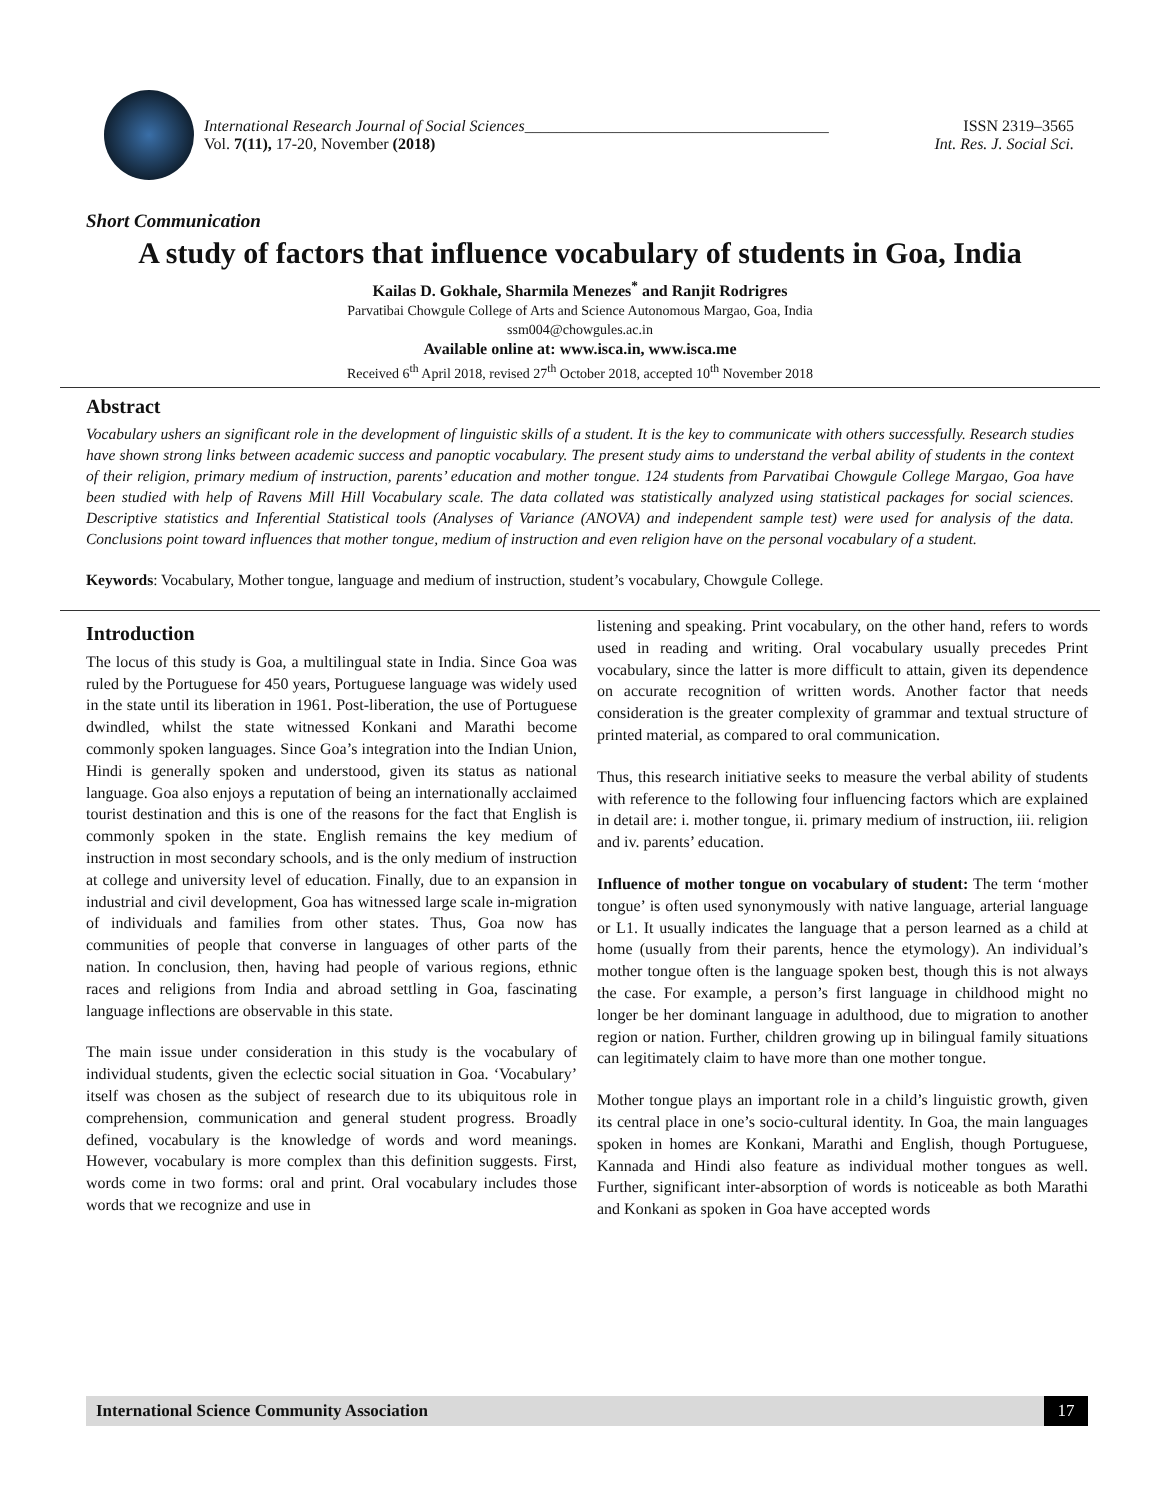International Research Journal of Social Sciences______________________________________
Vol. 7(11), 17-20, November (2018)
ISSN 2319–3565
Int. Res. J. Social Sci.
Short Communication
A study of factors that influence vocabulary of students in Goa, India
Kailas D. Gokhale, Sharmila Menezes<sup>*</sup> and Ranjit Rodrigres
Parvatibai Chowgule College of Arts and Science Autonomous Margao, Goa, India
ssm004@chowgules.ac.in
Available online at: www.isca.in, www.isca.me
Received 6<sup>th</sup> April 2018, revised 27<sup>th</sup> October 2018, accepted 10<sup>th</sup> November 2018
Abstract
Vocabulary ushers an significant role in the development of linguistic skills of a student. It is the key to communicate with others successfully. Research studies have shown strong links between academic success and panoptic vocabulary. The present study aims to understand the verbal ability of students in the context of their religion, primary medium of instruction, parents’ education and mother tongue. 124 students from Parvatibai Chowgule College Margao, Goa have been studied with help of Ravens Mill Hill Vocabulary scale. The data collated was statistically analyzed using statistical packages for social sciences. Descriptive statistics and Inferential Statistical tools (Analyses of Variance (ANOVA) and independent sample test) were used for analysis of the data. Conclusions point toward influences that mother tongue, medium of instruction and even religion have on the personal vocabulary of a student.
Keywords: Vocabulary, Mother tongue, language and medium of instruction, student’s vocabulary, Chowgule College.
Introduction
The locus of this study is Goa, a multilingual state in India. Since Goa was ruled by the Portuguese for 450 years, Portuguese language was widely used in the state until its liberation in 1961. Post-liberation, the use of Portuguese dwindled, whilst the state witnessed Konkani and Marathi become commonly spoken languages. Since Goa’s integration into the Indian Union, Hindi is generally spoken and understood, given its status as national language. Goa also enjoys a reputation of being an internationally acclaimed tourist destination and this is one of the reasons for the fact that English is commonly spoken in the state. English remains the key medium of instruction in most secondary schools, and is the only medium of instruction at college and university level of education. Finally, due to an expansion in industrial and civil development, Goa has witnessed large scale in-migration of individuals and families from other states. Thus, Goa now has communities of people that converse in languages of other parts of the nation. In conclusion, then, having had people of various regions, ethnic races and religions from India and abroad settling in Goa, fascinating language inflections are observable in this state.
The main issue under consideration in this study is the vocabulary of individual students, given the eclectic social situation in Goa. ‘Vocabulary’ itself was chosen as the subject of research due to its ubiquitous role in comprehension, communication and general student progress. Broadly defined, vocabulary is the knowledge of words and word meanings. However, vocabulary is more complex than this definition suggests. First, words come in two forms: oral and print. Oral vocabulary includes those words that we recognize and use in
listening and speaking. Print vocabulary, on the other hand, refers to words used in reading and writing. Oral vocabulary usually precedes Print vocabulary, since the latter is more difficult to attain, given its dependence on accurate recognition of written words. Another factor that needs consideration is the greater complexity of grammar and textual structure of printed material, as compared to oral communication.
Thus, this research initiative seeks to measure the verbal ability of students with reference to the following four influencing factors which are explained in detail are: i. mother tongue, ii. primary medium of instruction, iii. religion and iv. parents’ education.
Influence of mother tongue on vocabulary of student: The term ‘mother tongue’ is often used synonymously with native language, arterial language or L1. It usually indicates the language that a person learned as a child at home (usually from their parents, hence the etymology). An individual’s mother tongue often is the language spoken best, though this is not always the case. For example, a person’s first language in childhood might no longer be her dominant language in adulthood, due to migration to another region or nation. Further, children growing up in bilingual family situations can legitimately claim to have more than one mother tongue.
Mother tongue plays an important role in a child’s linguistic growth, given its central place in one’s socio-cultural identity. In Goa, the main languages spoken in homes are Konkani, Marathi and English, though Portuguese, Kannada and Hindi also feature as individual mother tongues as well. Further, significant inter-absorption of words is noticeable as both Marathi and Konkani as spoken in Goa have accepted words
International Science Community Association
17